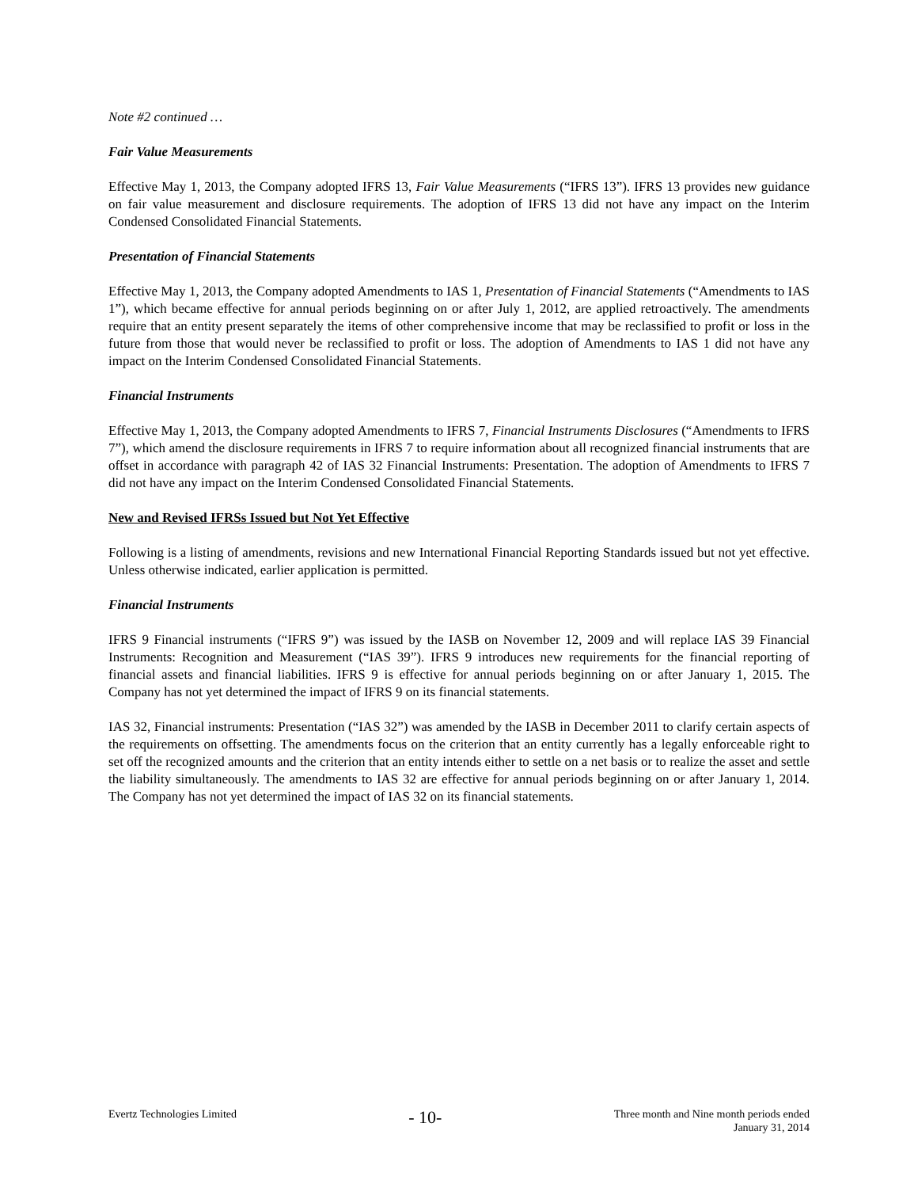Note #2 continued …
Fair Value Measurements
Effective May 1, 2013, the Company adopted IFRS 13, Fair Value Measurements (“IFRS 13”). IFRS 13 provides new guidance on fair value measurement and disclosure requirements. The adoption of IFRS 13 did not have any impact on the Interim Condensed Consolidated Financial Statements.
Presentation of Financial Statements
Effective May 1, 2013, the Company adopted Amendments to IAS 1, Presentation of Financial Statements (“Amendments to IAS 1”), which became effective for annual periods beginning on or after July 1, 2012, are applied retroactively. The amendments require that an entity present separately the items of other comprehensive income that may be reclassified to profit or loss in the future from those that would never be reclassified to profit or loss. The adoption of Amendments to IAS 1 did not have any impact on the Interim Condensed Consolidated Financial Statements.
Financial Instruments
Effective May 1, 2013, the Company adopted Amendments to IFRS 7, Financial Instruments Disclosures (“Amendments to IFRS 7”), which amend the disclosure requirements in IFRS 7 to require information about all recognized financial instruments that are offset in accordance with paragraph 42 of IAS 32 Financial Instruments: Presentation. The adoption of Amendments to IFRS 7 did not have any impact on the Interim Condensed Consolidated Financial Statements.
New and Revised IFRSs Issued but Not Yet Effective
Following is a listing of amendments, revisions and new International Financial Reporting Standards issued but not yet effective. Unless otherwise indicated, earlier application is permitted.
Financial Instruments
IFRS 9 Financial instruments (“IFRS 9”) was issued by the IASB on November 12, 2009 and will replace IAS 39 Financial Instruments: Recognition and Measurement (“IAS 39”). IFRS 9 introduces new requirements for the financial reporting of financial assets and financial liabilities. IFRS 9 is effective for annual periods beginning on or after January 1, 2015. The Company has not yet determined the impact of IFRS 9 on its financial statements.
IAS 32, Financial instruments: Presentation (“IAS 32”) was amended by the IASB in December 2011 to clarify certain aspects of the requirements on offsetting. The amendments focus on the criterion that an entity currently has a legally enforceable right to set off the recognized amounts and the criterion that an entity intends either to settle on a net basis or to realize the asset and settle the liability simultaneously. The amendments to IAS 32 are effective for annual periods beginning on or after January 1, 2014. The Company has not yet determined the impact of IAS 32 on its financial statements.
Evertz Technologies Limited
- 10-
Three month and Nine month periods ended
January 31, 2014